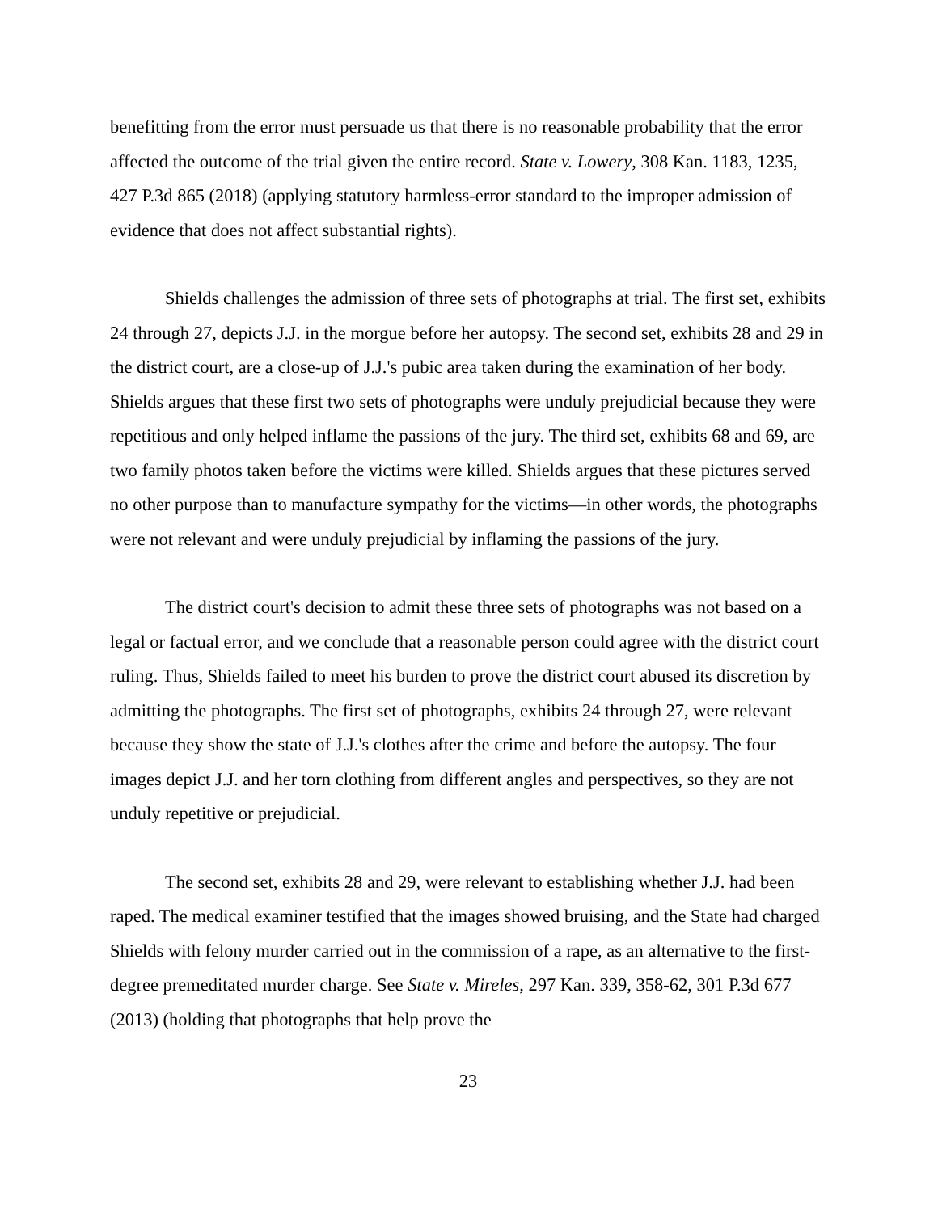benefitting from the error must persuade us that there is no reasonable probability that the error affected the outcome of the trial given the entire record. State v. Lowery, 308 Kan. 1183, 1235, 427 P.3d 865 (2018) (applying statutory harmless-error standard to the improper admission of evidence that does not affect substantial rights).
Shields challenges the admission of three sets of photographs at trial. The first set, exhibits 24 through 27, depicts J.J. in the morgue before her autopsy. The second set, exhibits 28 and 29 in the district court, are a close-up of J.J.'s pubic area taken during the examination of her body. Shields argues that these first two sets of photographs were unduly prejudicial because they were repetitious and only helped inflame the passions of the jury. The third set, exhibits 68 and 69, are two family photos taken before the victims were killed. Shields argues that these pictures served no other purpose than to manufacture sympathy for the victims—in other words, the photographs were not relevant and were unduly prejudicial by inflaming the passions of the jury.
The district court's decision to admit these three sets of photographs was not based on a legal or factual error, and we conclude that a reasonable person could agree with the district court ruling. Thus, Shields failed to meet his burden to prove the district court abused its discretion by admitting the photographs. The first set of photographs, exhibits 24 through 27, were relevant because they show the state of J.J.'s clothes after the crime and before the autopsy. The four images depict J.J. and her torn clothing from different angles and perspectives, so they are not unduly repetitive or prejudicial.
The second set, exhibits 28 and 29, were relevant to establishing whether J.J. had been raped. The medical examiner testified that the images showed bruising, and the State had charged Shields with felony murder carried out in the commission of a rape, as an alternative to the first-degree premeditated murder charge. See State v. Mireles, 297 Kan. 339, 358-62, 301 P.3d 677 (2013) (holding that photographs that help prove the
23